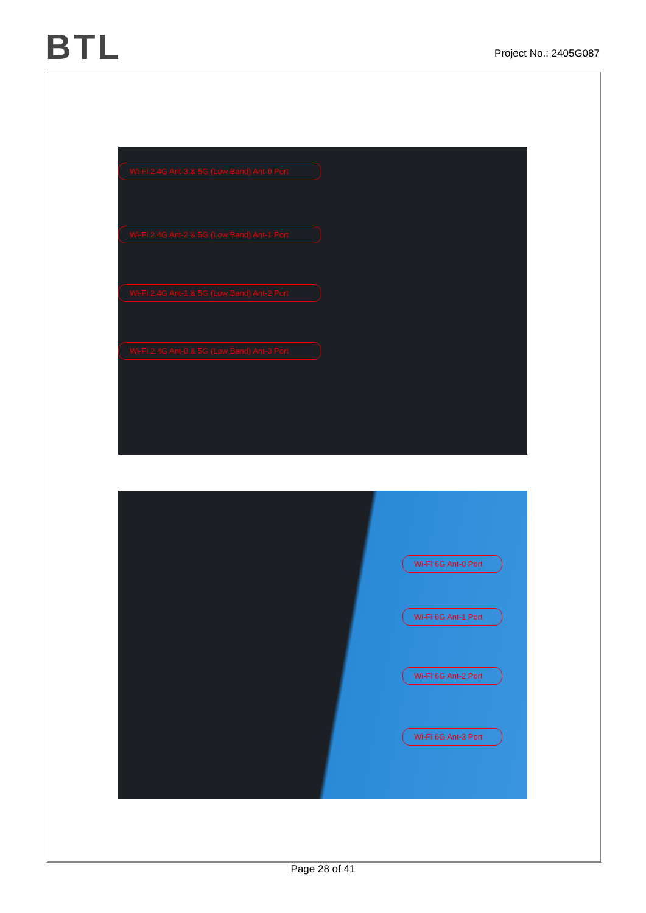BTL
Project No.: 2405G087
Wi-Fi 2.4G Ant-3 & 5G (Low Band) Ant-0 Port
Wi-Fi 2.4G Ant-2 & 5G (Low Band) Ant-1 Port
Wi-Fi 2.4G Ant-1 & 5G (Low Band) Ant-2 Port
Wi-Fi 2.4G Ant-0 & 5G (Low Band) Ant-3 Port
Wi-Fi 6G Ant-0 Port
Wi-Fi 6G Ant-1 Port
Wi-Fi 6G Ant-2 Port
Wi-Fi 6G Ant-3 Port
Page 28 of 41